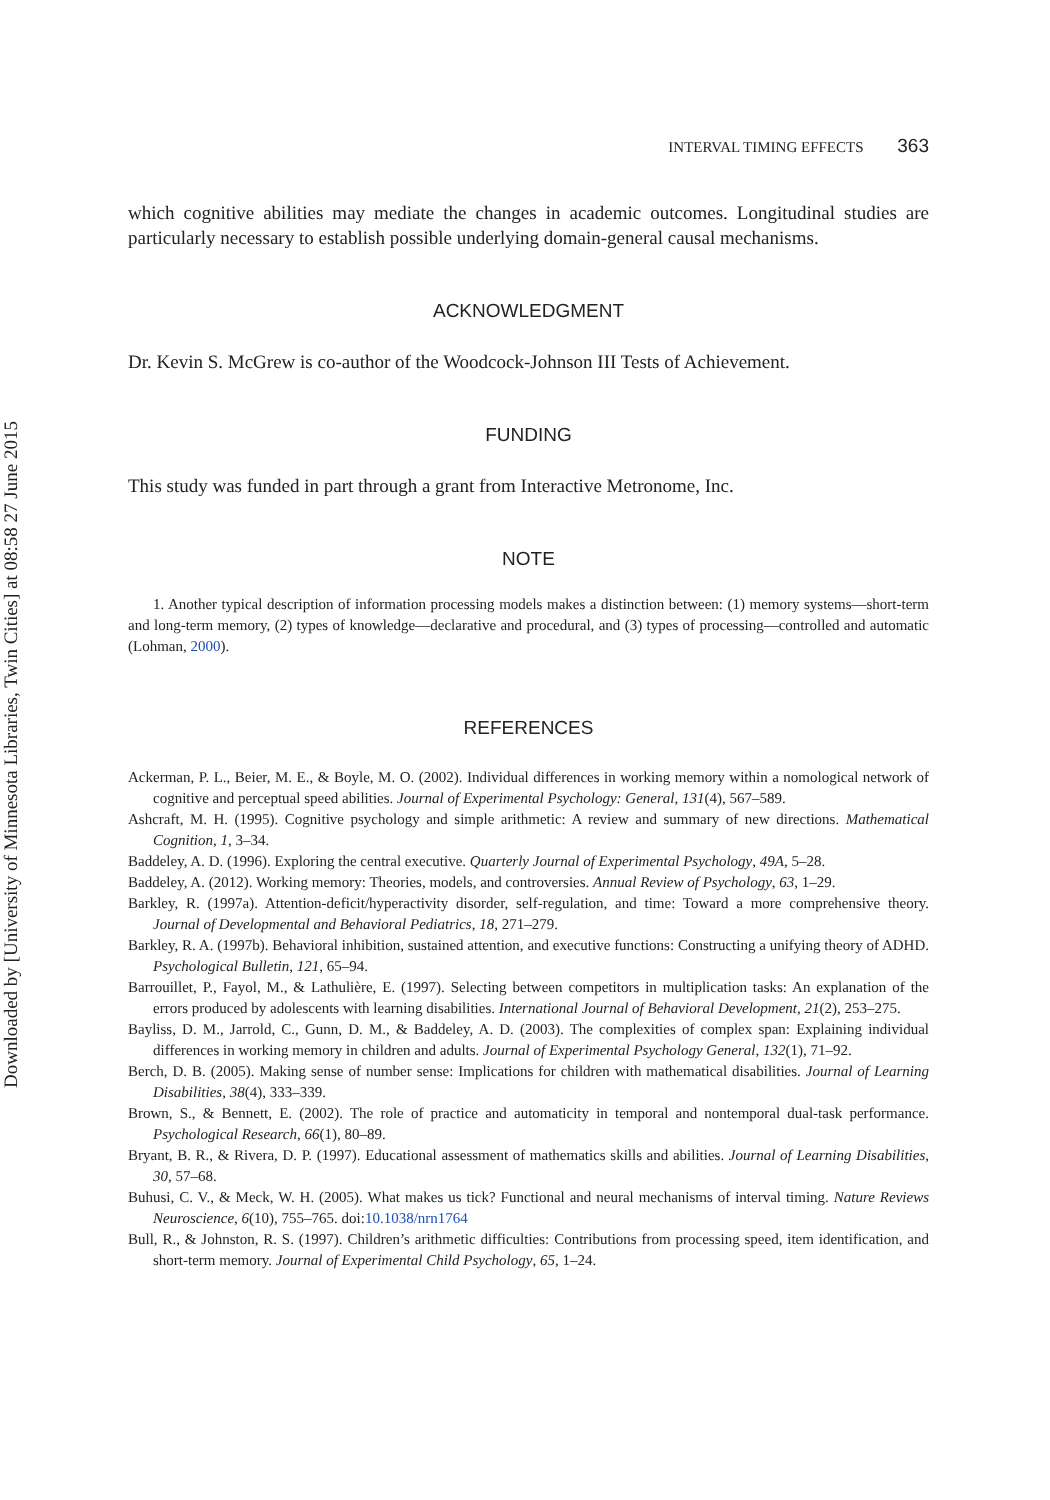Downloaded by [University of Minnesota Libraries, Twin Cities] at 08:58 27 June 2015
INTERVAL TIMING EFFECTS 363
which cognitive abilities may mediate the changes in academic outcomes. Longitudinal studies are particularly necessary to establish possible underlying domain-general causal mechanisms.
ACKNOWLEDGMENT
Dr. Kevin S. McGrew is co-author of the Woodcock-Johnson III Tests of Achievement.
FUNDING
This study was funded in part through a grant from Interactive Metronome, Inc.
NOTE
1. Another typical description of information processing models makes a distinction between: (1) memory systems—short-term and long-term memory, (2) types of knowledge—declarative and procedural, and (3) types of processing—controlled and automatic (Lohman, 2000).
REFERENCES
Ackerman, P. L., Beier, M. E., & Boyle, M. O. (2002). Individual differences in working memory within a nomological network of cognitive and perceptual speed abilities. Journal of Experimental Psychology: General, 131(4), 567–589.
Ashcraft, M. H. (1995). Cognitive psychology and simple arithmetic: A review and summary of new directions. Mathematical Cognition, 1, 3–34.
Baddeley, A. D. (1996). Exploring the central executive. Quarterly Journal of Experimental Psychology, 49A, 5–28.
Baddeley, A. (2012). Working memory: Theories, models, and controversies. Annual Review of Psychology, 63, 1–29.
Barkley, R. (1997a). Attention-deficit/hyperactivity disorder, self-regulation, and time: Toward a more comprehensive theory. Journal of Developmental and Behavioral Pediatrics, 18, 271–279.
Barkley, R. A. (1997b). Behavioral inhibition, sustained attention, and executive functions: Constructing a unifying theory of ADHD. Psychological Bulletin, 121, 65–94.
Barrouillet, P., Fayol, M., & Lathulière, E. (1997). Selecting between competitors in multiplication tasks: An explanation of the errors produced by adolescents with learning disabilities. International Journal of Behavioral Development, 21(2), 253–275.
Bayliss, D. M., Jarrold, C., Gunn, D. M., & Baddeley, A. D. (2003). The complexities of complex span: Explaining individual differences in working memory in children and adults. Journal of Experimental Psychology General, 132(1), 71–92.
Berch, D. B. (2005). Making sense of number sense: Implications for children with mathematical disabilities. Journal of Learning Disabilities, 38(4), 333–339.
Brown, S., & Bennett, E. (2002). The role of practice and automaticity in temporal and nontemporal dual-task performance. Psychological Research, 66(1), 80–89.
Bryant, B. R., & Rivera, D. P. (1997). Educational assessment of mathematics skills and abilities. Journal of Learning Disabilities, 30, 57–68.
Buhusi, C. V., & Meck, W. H. (2005). What makes us tick? Functional and neural mechanisms of interval timing. Nature Reviews Neuroscience, 6(10), 755–765. doi:10.1038/nrn1764
Bull, R., & Johnston, R. S. (1997). Children’s arithmetic difficulties: Contributions from processing speed, item identification, and short-term memory. Journal of Experimental Child Psychology, 65, 1–24.